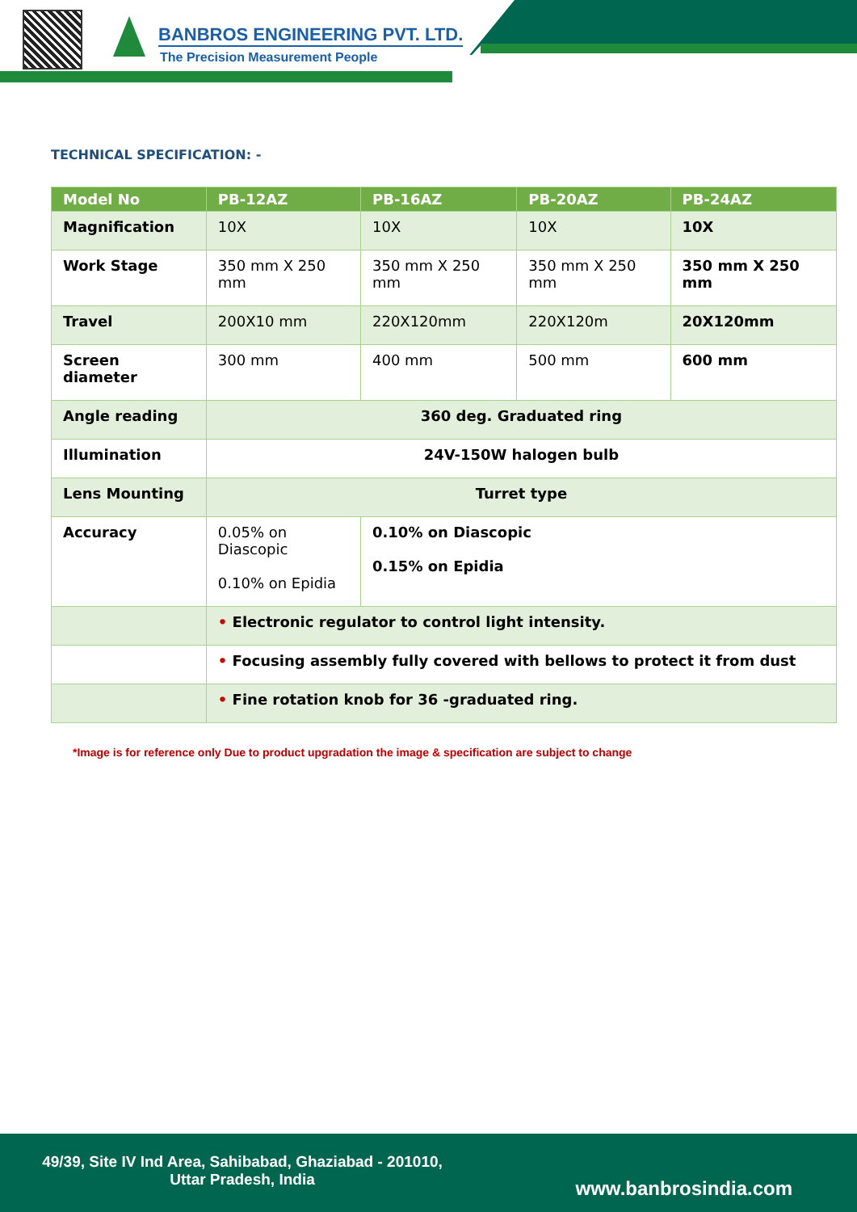BANBROS ENGINEERING PVT. LTD.
The Precision Measurement People
TECHNICAL SPECIFICATION: -
| Model No | PB-12AZ | PB-16AZ | PB-20AZ | PB-24AZ |
| --- | --- | --- | --- | --- |
| Magnification | 10X | 10X | 10X | 10X |
| Work Stage | 350 mm X 250 mm | 350 mm X 250 mm | 350 mm X 250 mm | 350 mm X 250 mm |
| Travel | 200X10 mm | 220X120mm | 220X120m | 20X120mm |
| Screen diameter | 300 mm | 400 mm | 500 mm | 600 mm |
| Angle reading | 360 deg. Graduated ring | | | |
| Illumination | 24V-150W halogen bulb | | | |
| Lens Mounting | Turret type | | | |
| Accuracy | 0.05% on Diascopic 0.10% on Epidia | 0.10% on Diascopic 0.15% on Epidia | | |
| | • Electronic regulator to control light intensity. | | | |
| | • Focusing assembly fully covered with bellows to protect it from dust | | | |
| | • Fine rotation knob for 36 -graduated ring. | | | |
*Image is for reference only Due to product upgradation the image & specification are subject to change
49/39, Site IV Ind Area, Sahibabad, Ghaziabad - 201010, Uttar Pradesh, India
www.banbrosindia.com